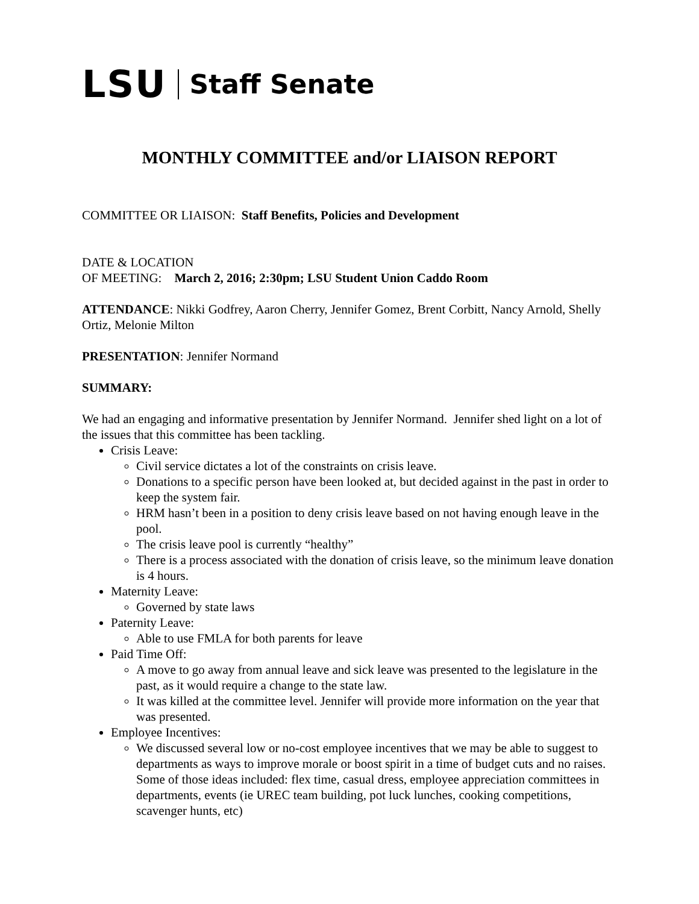LSU Staff Senate
MONTHLY COMMITTEE and/or LIAISON REPORT
COMMITTEE OR LIAISON: Staff Benefits, Policies and Development
DATE & LOCATION
OF MEETING: March 2, 2016; 2:30pm; LSU Student Union Caddo Room
ATTENDANCE: Nikki Godfrey, Aaron Cherry, Jennifer Gomez, Brent Corbitt, Nancy Arnold, Shelly Ortiz, Melonie Milton
PRESENTATION: Jennifer Normand
SUMMARY:
We had an engaging and informative presentation by Jennifer Normand. Jennifer shed light on a lot of the issues that this committee has been tackling.
Crisis Leave:
Civil service dictates a lot of the constraints on crisis leave.
Donations to a specific person have been looked at, but decided against in the past in order to keep the system fair.
HRM hasn’t been in a position to deny crisis leave based on not having enough leave in the pool.
The crisis leave pool is currently “healthy”
There is a process associated with the donation of crisis leave, so the minimum leave donation is 4 hours.
Maternity Leave:
Governed by state laws
Paternity Leave:
Able to use FMLA for both parents for leave
Paid Time Off:
A move to go away from annual leave and sick leave was presented to the legislature in the past, as it would require a change to the state law.
It was killed at the committee level. Jennifer will provide more information on the year that was presented.
Employee Incentives:
We discussed several low or no-cost employee incentives that we may be able to suggest to departments as ways to improve morale or boost spirit in a time of budget cuts and no raises. Some of those ideas included: flex time, casual dress, employee appreciation committees in departments, events (ie UREC team building, pot luck lunches, cooking competitions, scavenger hunts, etc)